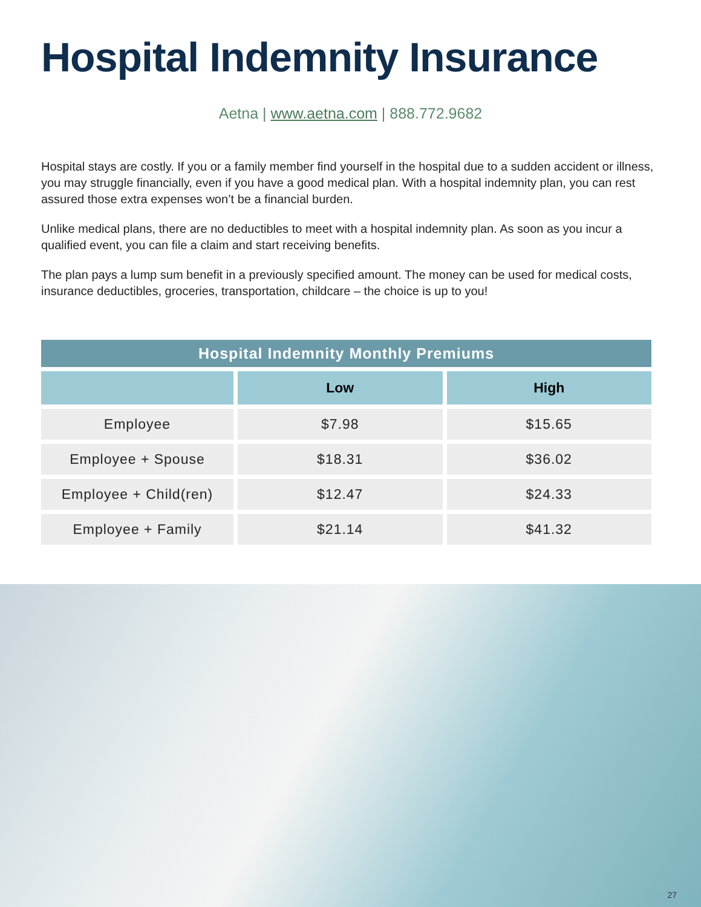Hospital Indemnity Insurance
Aetna | www.aetna.com | 888.772.9682
Hospital stays are costly. If you or a family member find yourself in the hospital due to a sudden accident or illness, you may struggle financially, even if you have a good medical plan. With a hospital indemnity plan, you can rest assured those extra expenses won’t be a financial burden.
Unlike medical plans, there are no deductibles to meet with a hospital indemnity plan. As soon as you incur a qualified event, you can file a claim and start receiving benefits.
The plan pays a lump sum benefit in a previously specified amount. The money can be used for medical costs, insurance deductibles, groceries, transportation, childcare – the choice is up to you!
| Hospital Indemnity Monthly Premiums | | |
| --- | --- | --- |
| | Low | High |
| Employee | $7.98 | $15.65 |
| Employee + Spouse | $18.31 | $36.02 |
| Employee + Child(ren) | $12.47 | $24.33 |
| Employee + Family | $21.14 | $41.32 |
27